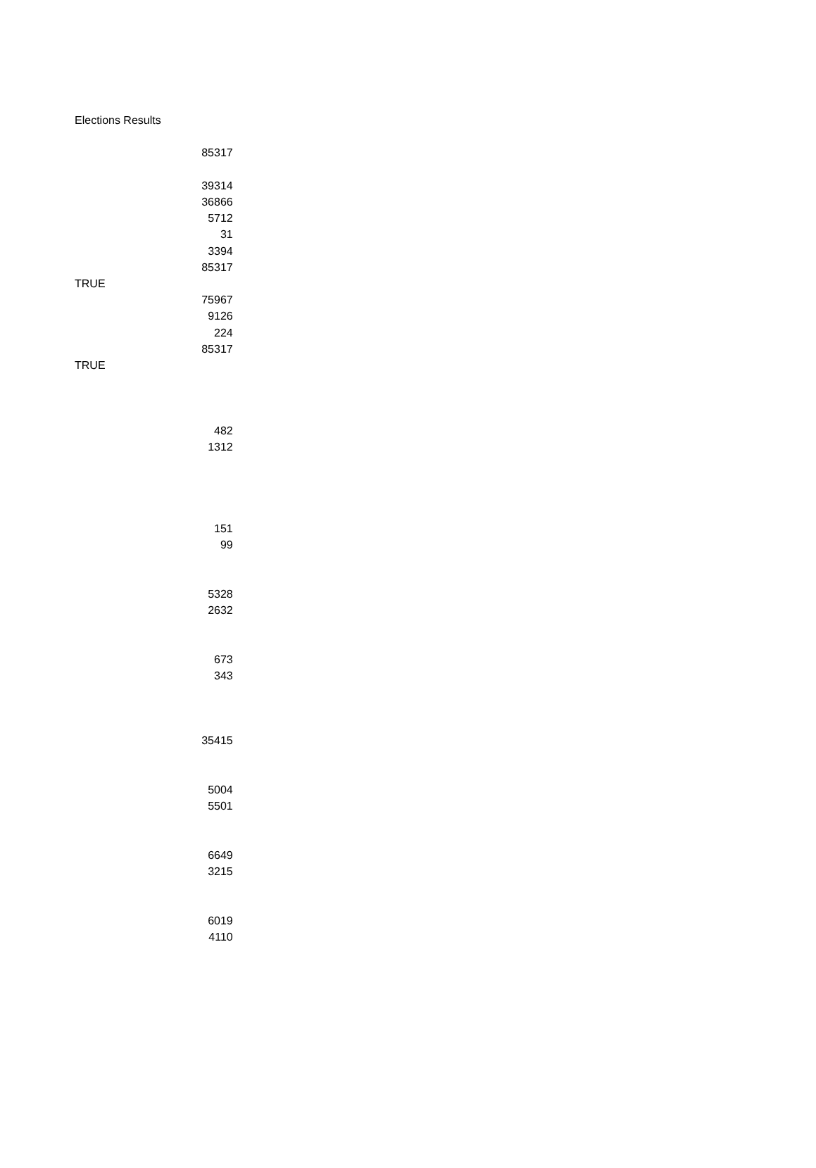| Elections Results | |
| | 85317 |
| | 39314 |
| | 36866 |
| | 5712 |
| | 31 |
| | 3394 |
| | 85317 |
| TRUE | |
| | 75967 |
| | 9126 |
| | 224 |
| | 85317 |
| TRUE | |
| | 482 |
| | 1312 |
| | 151 |
| | 99 |
| | 5328 |
| | 2632 |
| | 673 |
| | 343 |
| | 35415 |
| | 5004 |
| | 5501 |
| | 6649 |
| | 3215 |
| | 6019 |
| | 4110 |